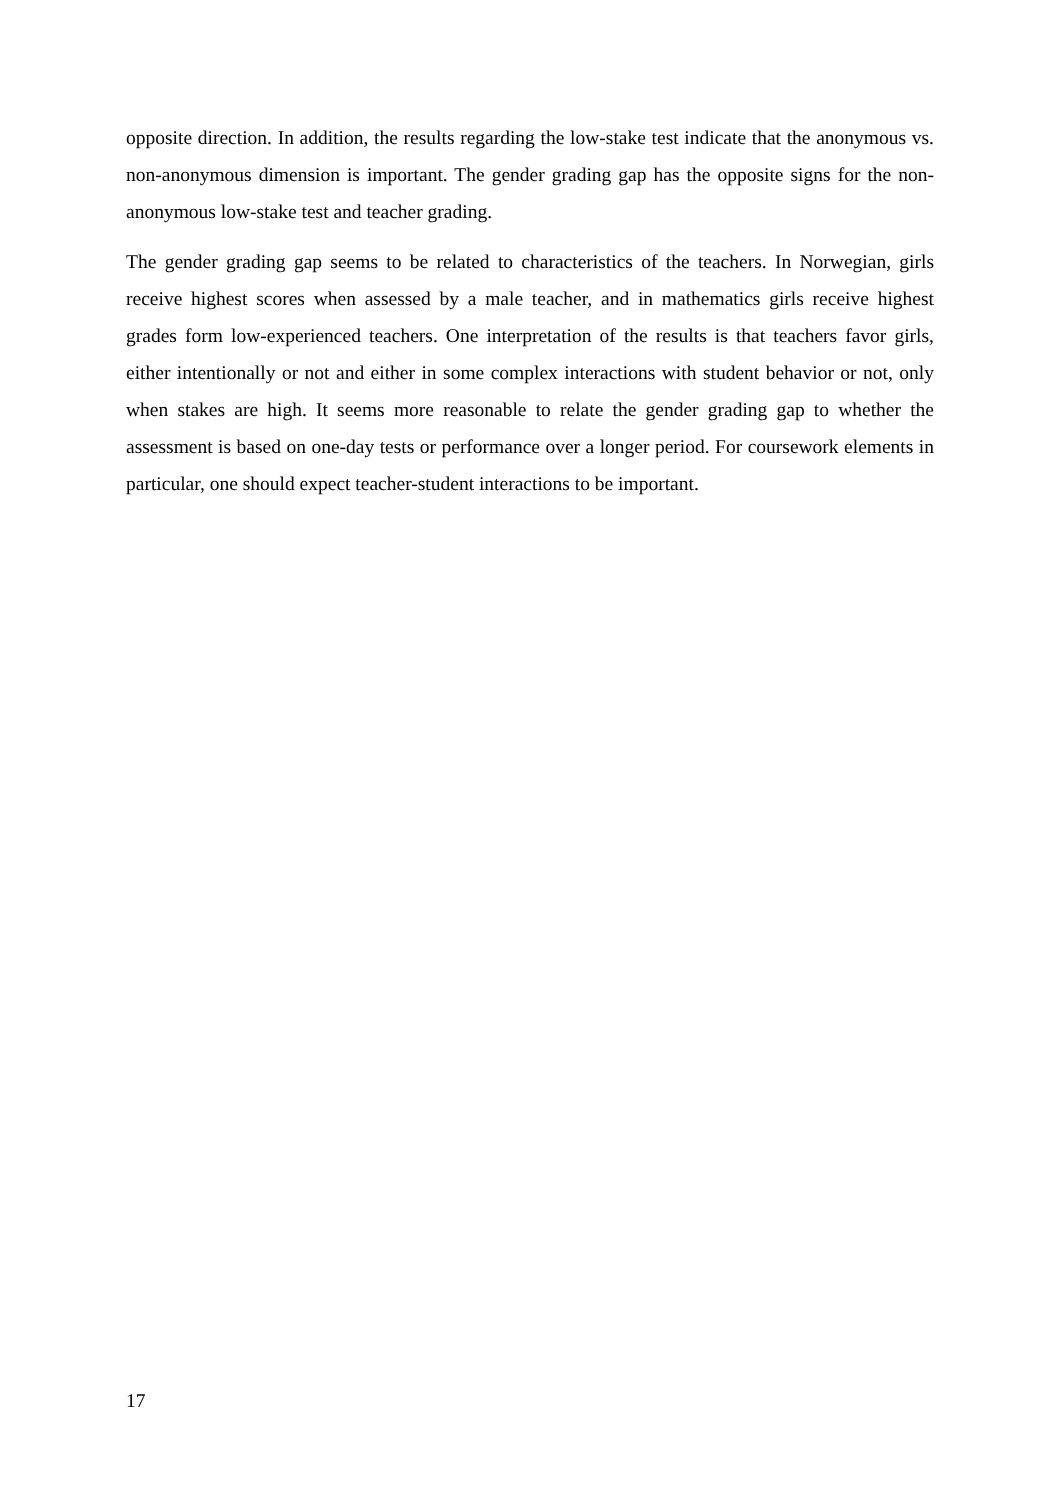opposite direction. In addition, the results regarding the low-stake test indicate that the anonymous vs. non-anonymous dimension is important. The gender grading gap has the opposite signs for the non-anonymous low-stake test and teacher grading.
The gender grading gap seems to be related to characteristics of the teachers. In Norwegian, girls receive highest scores when assessed by a male teacher, and in mathematics girls receive highest grades form low-experienced teachers. One interpretation of the results is that teachers favor girls, either intentionally or not and either in some complex interactions with student behavior or not, only when stakes are high. It seems more reasonable to relate the gender grading gap to whether the assessment is based on one-day tests or performance over a longer period. For coursework elements in particular, one should expect teacher-student interactions to be important.
17